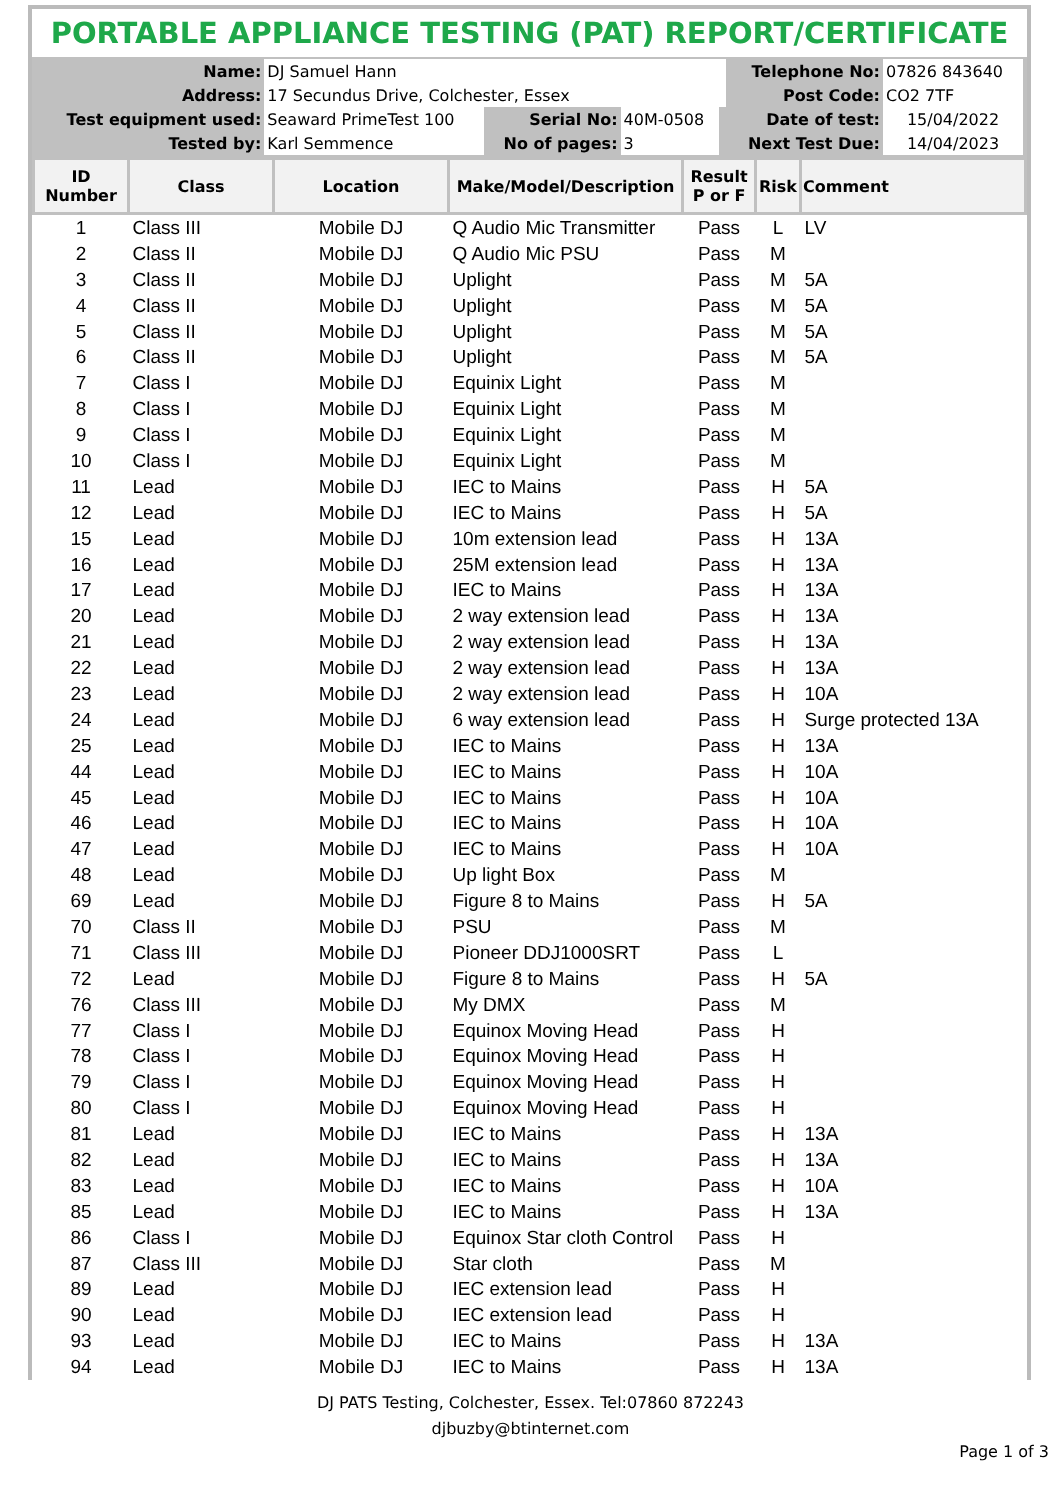PORTABLE APPLIANCE TESTING (PAT) REPORT/CERTIFICATE
| Name: | DJ Samuel Hann | | | | Telephone No: | 07826 843640 |
| Address: | 17 Secundus Drive, Colchester, Essex | | | | Post Code: | CO2 7TF |
| Test equipment used: | Seaward PrimeTest 100 | Serial No: | 40M-0508 | | Date of test: | 15/04/2022 |
| Tested by: | Karl Semmence | No of pages: | 3 | | Next Test Due: | 14/04/2023 |
| ID Number | Class | Location | Make/Model/Description | Result P or F | Risk | Comment |
| --- | --- | --- | --- | --- | --- | --- |
| 1 | Class III | Mobile DJ | Q Audio Mic Transmitter | Pass | L | LV |
| 2 | Class II | Mobile DJ | Q Audio Mic PSU | Pass | M | |
| 3 | Class II | Mobile DJ | Uplight | Pass | M | 5A |
| 4 | Class II | Mobile DJ | Uplight | Pass | M | 5A |
| 5 | Class II | Mobile DJ | Uplight | Pass | M | 5A |
| 6 | Class II | Mobile DJ | Uplight | Pass | M | 5A |
| 7 | Class I | Mobile DJ | Equinix Light | Pass | M | |
| 8 | Class I | Mobile DJ | Equinix Light | Pass | M | |
| 9 | Class I | Mobile DJ | Equinix Light | Pass | M | |
| 10 | Class I | Mobile DJ | Equinix Light | Pass | M | |
| 11 | Lead | Mobile DJ | IEC to Mains | Pass | H | 5A |
| 12 | Lead | Mobile DJ | IEC to Mains | Pass | H | 5A |
| 15 | Lead | Mobile DJ | 10m extension lead | Pass | H | 13A |
| 16 | Lead | Mobile DJ | 25M extension lead | Pass | H | 13A |
| 17 | Lead | Mobile DJ | IEC to Mains | Pass | H | 13A |
| 20 | Lead | Mobile DJ | 2 way extension lead | Pass | H | 13A |
| 21 | Lead | Mobile DJ | 2 way extension lead | Pass | H | 13A |
| 22 | Lead | Mobile DJ | 2 way extension lead | Pass | H | 13A |
| 23 | Lead | Mobile DJ | 2 way extension lead | Pass | H | 10A |
| 24 | Lead | Mobile DJ | 6 way extension lead | Pass | H | Surge protected 13A |
| 25 | Lead | Mobile DJ | IEC to Mains | Pass | H | 13A |
| 44 | Lead | Mobile DJ | IEC to Mains | Pass | H | 10A |
| 45 | Lead | Mobile DJ | IEC to Mains | Pass | H | 10A |
| 46 | Lead | Mobile DJ | IEC to Mains | Pass | H | 10A |
| 47 | Lead | Mobile DJ | IEC to Mains | Pass | H | 10A |
| 48 | Lead | Mobile DJ | Up light Box | Pass | M | |
| 69 | Lead | Mobile DJ | Figure 8 to Mains | Pass | H | 5A |
| 70 | Class II | Mobile DJ | PSU | Pass | M | |
| 71 | Class III | Mobile DJ | Pioneer DDJ1000SRT | Pass | L | |
| 72 | Lead | Mobile DJ | Figure 8 to Mains | Pass | H | 5A |
| 76 | Class III | Mobile DJ | My DMX | Pass | M | |
| 77 | Class I | Mobile DJ | Equinox Moving Head | Pass | H | |
| 78 | Class I | Mobile DJ | Equinox Moving Head | Pass | H | |
| 79 | Class I | Mobile DJ | Equinox Moving Head | Pass | H | |
| 80 | Class I | Mobile DJ | Equinox Moving Head | Pass | H | |
| 81 | Lead | Mobile DJ | IEC to Mains | Pass | H | 13A |
| 82 | Lead | Mobile DJ | IEC to Mains | Pass | H | 13A |
| 83 | Lead | Mobile DJ | IEC to Mains | Pass | H | 10A |
| 85 | Lead | Mobile DJ | IEC to Mains | Pass | H | 13A |
| 86 | Class I | Mobile DJ | Equinox Star cloth Control | Pass | H | |
| 87 | Class III | Mobile DJ | Star cloth | Pass | M | |
| 89 | Lead | Mobile DJ | IEC extension lead | Pass | H | |
| 90 | Lead | Mobile DJ | IEC extension lead | Pass | H | |
| 93 | Lead | Mobile DJ | IEC to Mains | Pass | H | 13A |
| 94 | Lead | Mobile DJ | IEC to Mains | Pass | H | 13A |
DJ PATS Testing, Colchester, Essex. Tel:07860 872243
djbuzby@btinternet.com
Page 1 of 3